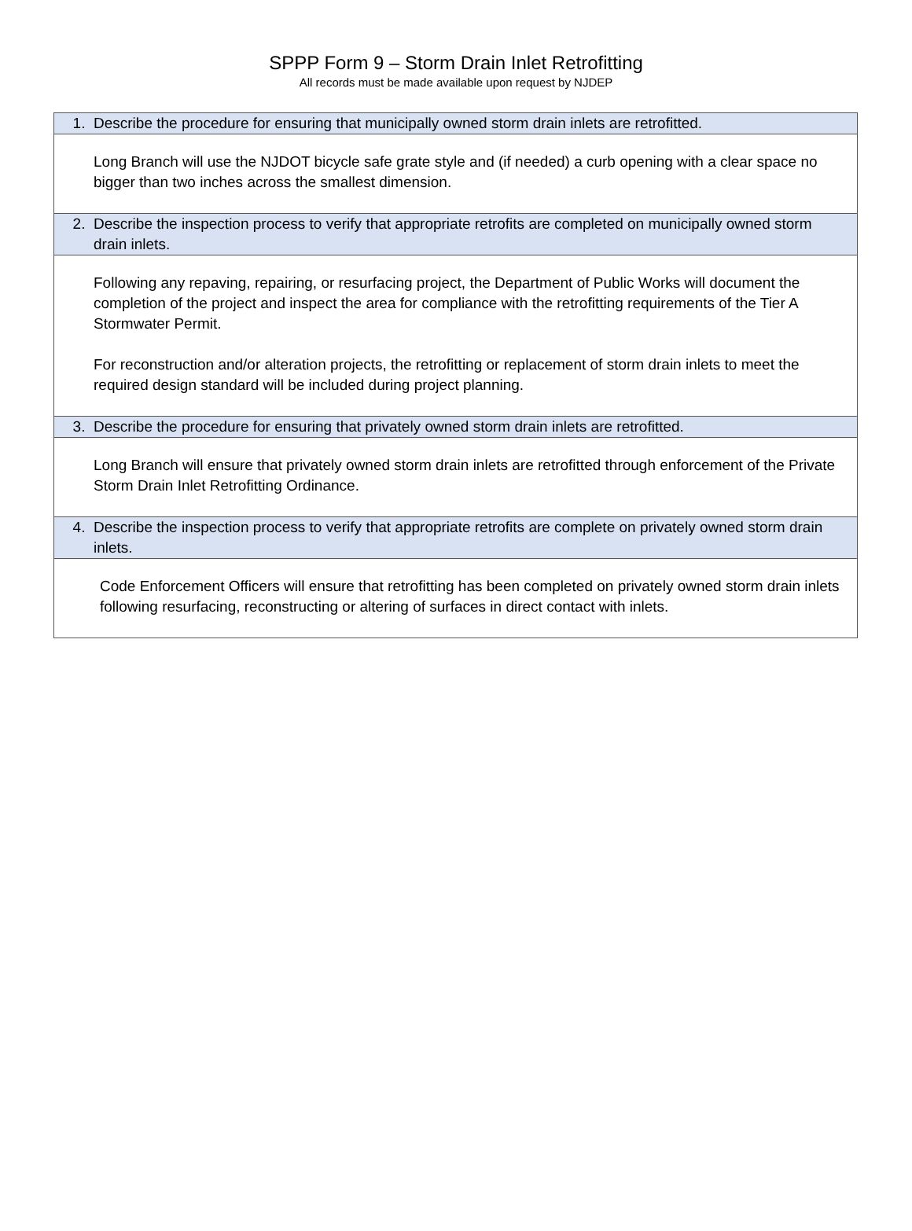SPPP Form 9 – Storm Drain Inlet Retrofitting
All records must be made available upon request by NJDEP
| 1. Describe the procedure for ensuring that municipally owned storm drain inlets are retrofitted. |
| Long Branch will use the NJDOT bicycle safe grate style and (if needed) a curb opening with a clear space no bigger than two inches across the smallest dimension. |
| 2. Describe the inspection process to verify that appropriate retrofits are completed on municipally owned storm drain inlets. |
| Following any repaving, repairing, or resurfacing project, the Department of Public Works will document the completion of the project and inspect the area for compliance with the retrofitting requirements of the Tier A Stormwater Permit. For reconstruction and/or alteration projects, the retrofitting or replacement of storm drain inlets to meet the required design standard will be included during project planning. |
| 3. Describe the procedure for ensuring that privately owned storm drain inlets are retrofitted. |
| Long Branch will ensure that privately owned storm drain inlets are retrofitted through enforcement of the Private Storm Drain Inlet Retrofitting Ordinance. |
| 4. Describe the inspection process to verify that appropriate retrofits are complete on privately owned storm drain inlets. |
| Code Enforcement Officers will ensure that retrofitting has been completed on privately owned storm drain inlets following resurfacing, reconstructing or altering of surfaces in direct contact with inlets. |